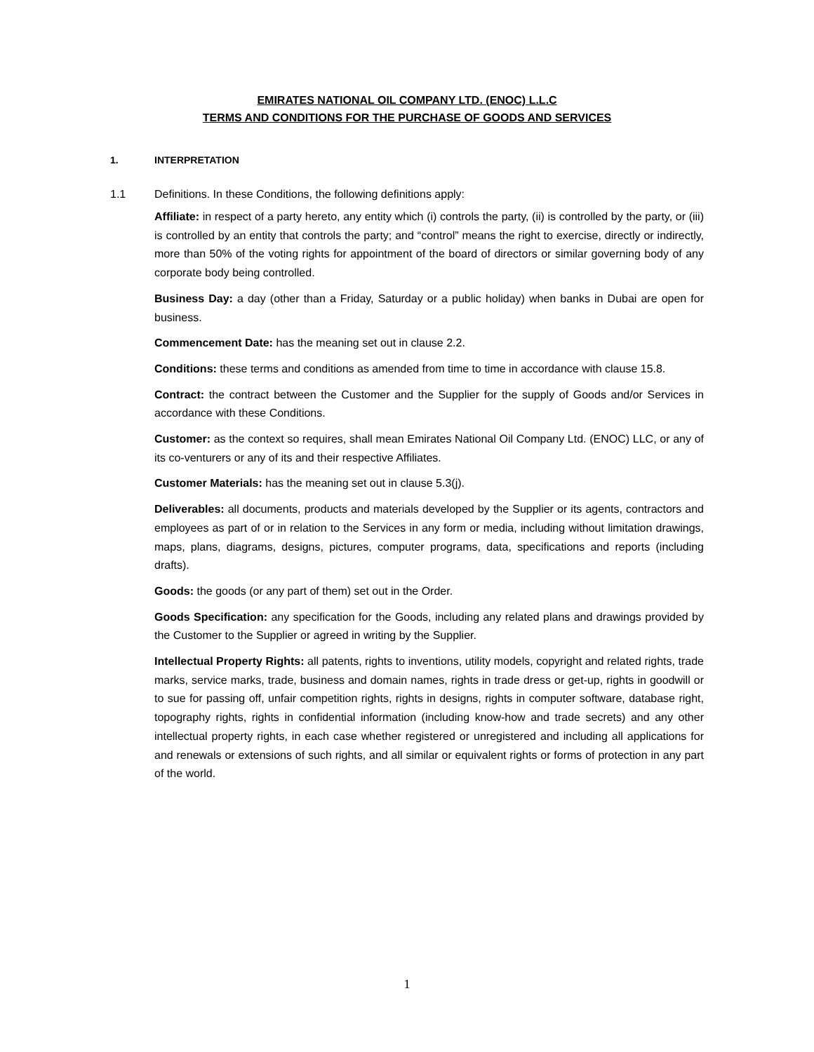EMIRATES NATIONAL OIL COMPANY LTD. (ENOC) L.L.C
TERMS AND CONDITIONS FOR THE PURCHASE OF GOODS AND SERVICES
1. INTERPRETATION
1.1 Definitions. In these Conditions, the following definitions apply:
Affiliate: in respect of a party hereto, any entity which (i) controls the party, (ii) is controlled by the party, or (iii) is controlled by an entity that controls the party; and “control” means the right to exercise, directly or indirectly, more than 50% of the voting rights for appointment of the board of directors or similar governing body of any corporate body being controlled.
Business Day: a day (other than a Friday, Saturday or a public holiday) when banks in Dubai are open for business.
Commencement Date: has the meaning set out in clause 2.2.
Conditions: these terms and conditions as amended from time to time in accordance with clause 15.8.
Contract: the contract between the Customer and the Supplier for the supply of Goods and/or Services in accordance with these Conditions.
Customer: as the context so requires, shall mean Emirates National Oil Company Ltd. (ENOC) LLC, or any of its co-venturers or any of its and their respective Affiliates.
Customer Materials: has the meaning set out in clause 5.3(j).
Deliverables: all documents, products and materials developed by the Supplier or its agents, contractors and employees as part of or in relation to the Services in any form or media, including without limitation drawings, maps, plans, diagrams, designs, pictures, computer programs, data, specifications and reports (including drafts).
Goods: the goods (or any part of them) set out in the Order.
Goods Specification: any specification for the Goods, including any related plans and drawings provided by the Customer to the Supplier or agreed in writing by the Supplier.
Intellectual Property Rights: all patents, rights to inventions, utility models, copyright and related rights, trade marks, service marks, trade, business and domain names, rights in trade dress or get-up, rights in goodwill or to sue for passing off, unfair competition rights, rights in designs, rights in computer software, database right, topography rights, rights in confidential information (including know-how and trade secrets) and any other intellectual property rights, in each case whether registered or unregistered and including all applications for and renewals or extensions of such rights, and all similar or equivalent rights or forms of protection in any part of the world.
1